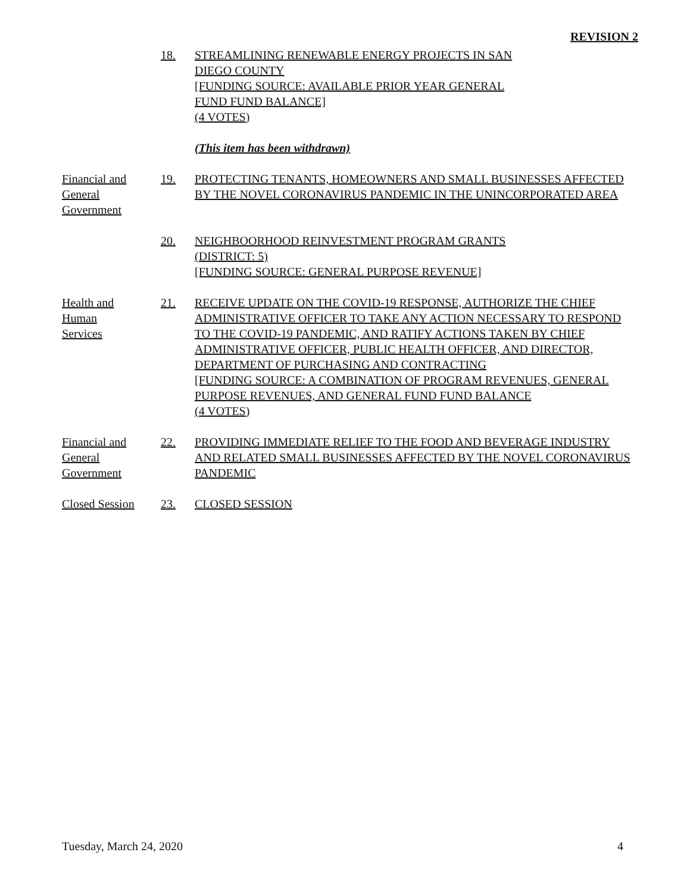REVISION 2
18. STREAMLINING RENEWABLE ENERGY PROJECTS IN SAN
DIEGO COUNTY
[FUNDING SOURCE: AVAILABLE PRIOR YEAR GENERAL
FUND FUND BALANCE]
(4 VOTES)
(This item has been withdrawn)
Financial and
General
Government
19. PROTECTING TENANTS, HOMEOWNERS AND SMALL BUSINESSES AFFECTED BY THE NOVEL CORONAVIRUS PANDEMIC IN THE UNINCORPORATED AREA
20. NEIGHBOORHOOD REINVESTMENT PROGRAM GRANTS
(DISTRICT: 5)
[FUNDING SOURCE: GENERAL PURPOSE REVENUE]
Health and
Human
Services
21. RECEIVE UPDATE ON THE COVID-19 RESPONSE, AUTHORIZE THE CHIEF ADMINISTRATIVE OFFICER TO TAKE ANY ACTION NECESSARY TO RESPOND TO THE COVID-19 PANDEMIC, AND RATIFY ACTIONS TAKEN BY CHIEF ADMINISTRATIVE OFFICER, PUBLIC HEALTH OFFICER, AND DIRECTOR, DEPARTMENT OF PURCHASING AND CONTRACTING
[FUNDING SOURCE: A COMBINATION OF PROGRAM REVENUES, GENERAL PURPOSE REVENUES, AND GENERAL FUND FUND BALANCE
(4 VOTES)
Financial and
General
Government
22. PROVIDING IMMEDIATE RELIEF TO THE FOOD AND BEVERAGE INDUSTRY AND RELATED SMALL BUSINESSES AFFECTED BY THE NOVEL CORONAVIRUS PANDEMIC
Closed Session
23. CLOSED SESSION
Tuesday, March 24, 2020 4